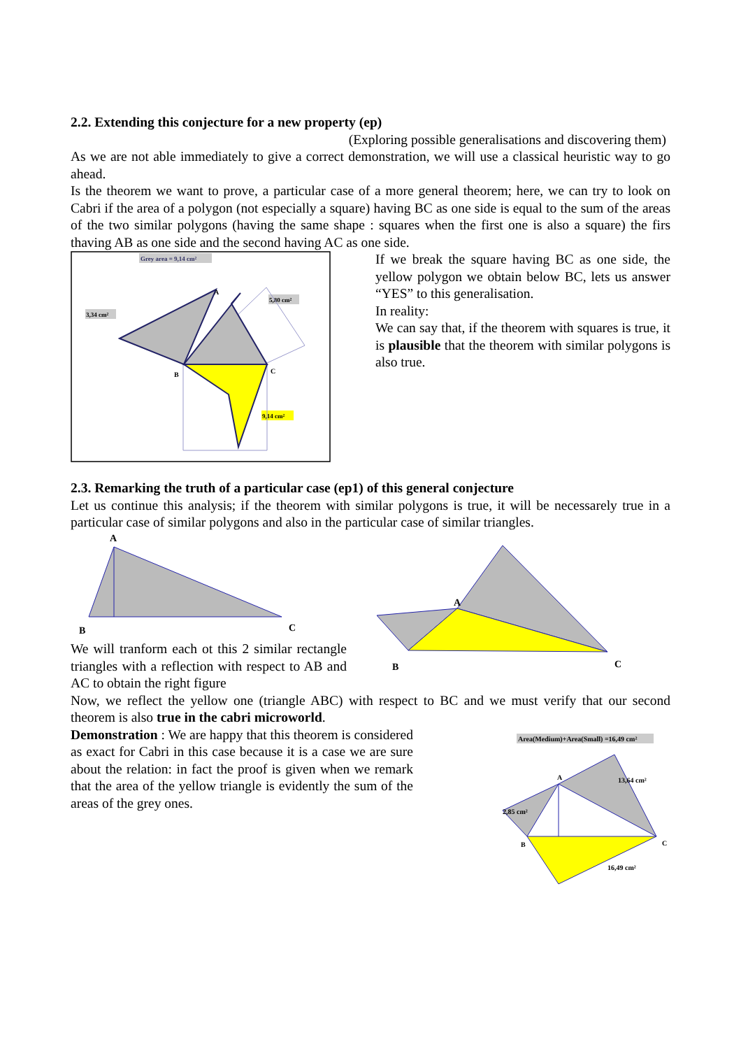2.2. Extending this conjecture for a new property (ep)
(Exploring possible generalisations and discovering them)
As we are not able immediately to give a correct demonstration, we will use a classical heuristic way to go ahead.
Is the theorem we want to prove, a particular case of a more general theorem; here, we can try to look on Cabri if the area of a polygon (not especially a square) having BC as one side is equal to the sum of the areas of the two similar polygons (having the same shape : squares when the first one is also a square) the firs thaving AB as one side and the second having AC as one side.
Grey area = 9,14 cm²
5,80 cm²
3,34 cm²
9,14 cm²
B
C
A
If we break the square having BC as one side, the yellow polygon we obtain below BC, lets us answer “YES” to this generalisation.
In reality:
We can say that, if the theorem with squares is true, it is plausible that the theorem with similar polygons is also true.
2.3. Remarking the truth of a particular case (ep1) of this general conjecture
Let us continue this analysis; if the theorem with similar polygons is true, it will be necessarely true in a particular case of similar polygons and also in the particular case of similar triangles.
A
B
C
We will tranform each ot this 2 similar rectangle triangles with a reflection with respect to AB and AC to obtain the right figure
A
B
C
Now, we reflect the yellow one (triangle ABC) with respect to BC and we must verify that our second theorem is also true in the cabri microworld.
Demonstration : We are happy that this theorem is considered as exact for Cabri in this case because it is a case we are sure about the relation: in fact the proof is given when we remark that the area of the yellow triangle is evidently the sum of the areas of the grey ones.
Area(Medium)+Area(Small) =16,49 cm²
A
B
C
2,85 cm²
13,64 cm²
16,49 cm²